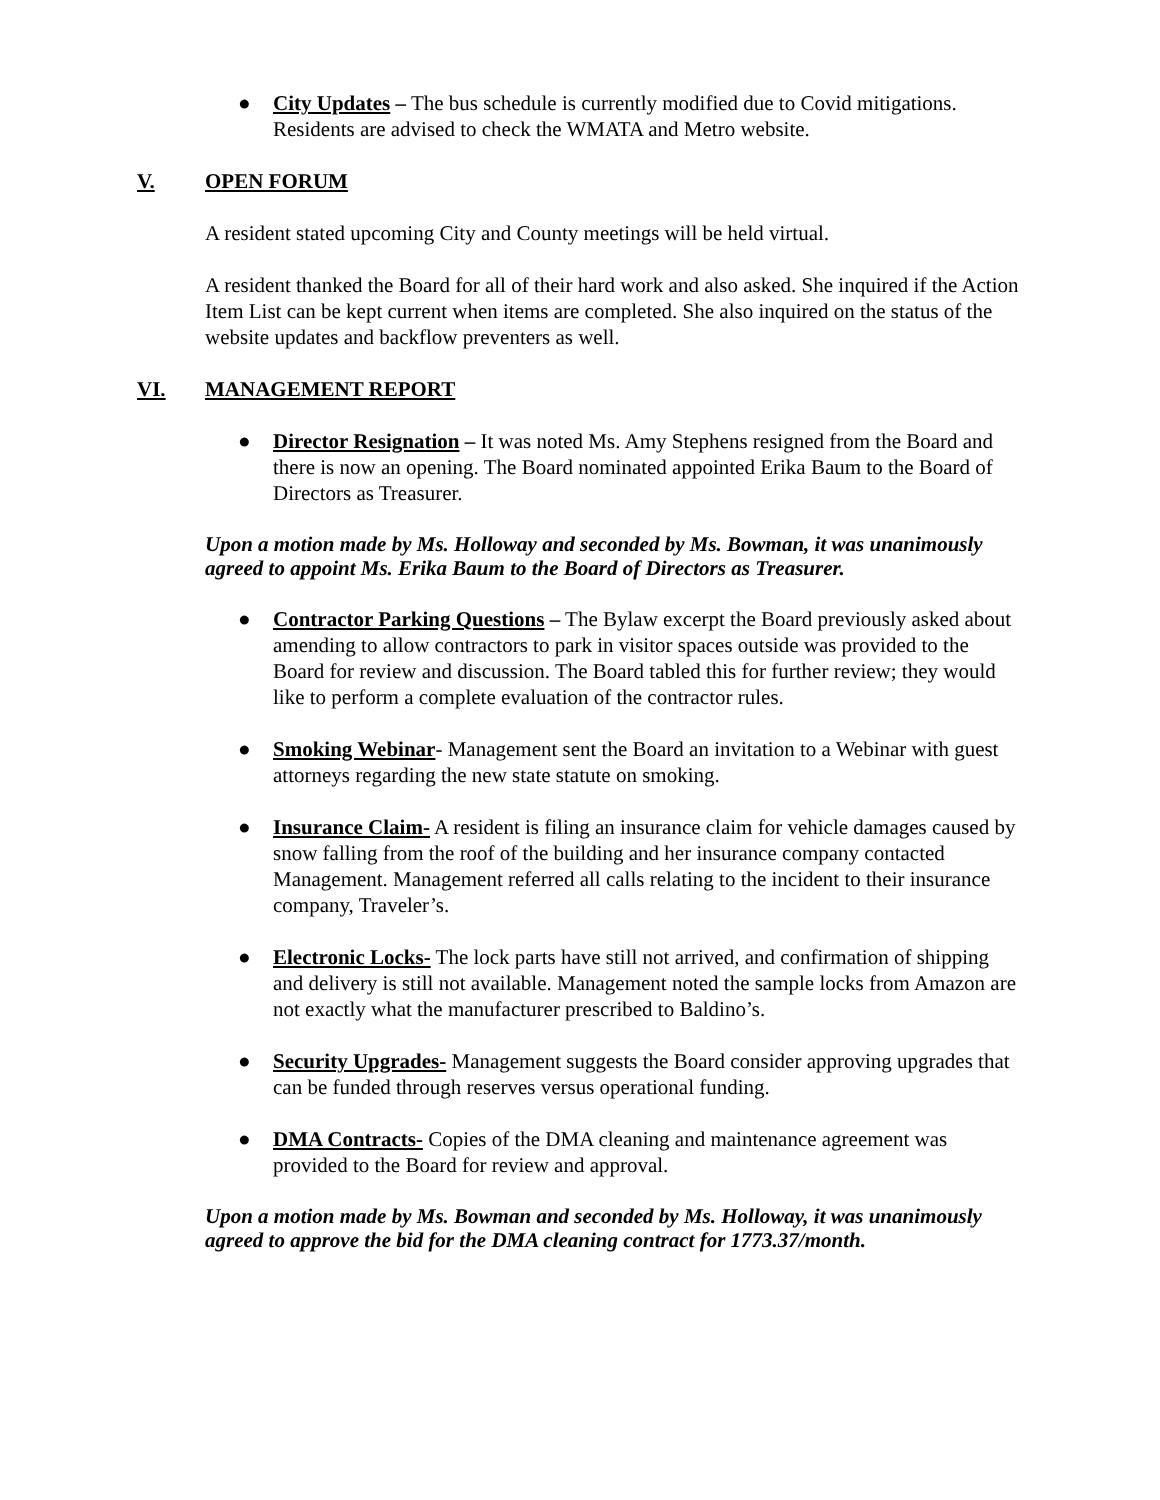● City Updates – The bus schedule is currently modified due to Covid mitigations. Residents are advised to check the WMATA and Metro website.
V. OPEN FORUM
A resident stated upcoming City and County meetings will be held virtual.
A resident thanked the Board for all of their hard work and also asked. She inquired if the Action Item List can be kept current when items are completed. She also inquired on the status of the website updates and backflow preventers as well.
VI. MANAGEMENT REPORT
● Director Resignation – It was noted Ms. Amy Stephens resigned from the Board and there is now an opening. The Board nominated appointed Erika Baum to the Board of Directors as Treasurer.
Upon a motion made by Ms. Holloway and seconded by Ms. Bowman, it was unanimously agreed to appoint Ms. Erika Baum to the Board of Directors as Treasurer.
● Contractor Parking Questions – The Bylaw excerpt the Board previously asked about amending to allow contractors to park in visitor spaces outside was provided to the Board for review and discussion. The Board tabled this for further review; they would like to perform a complete evaluation of the contractor rules.
● Smoking Webinar- Management sent the Board an invitation to a Webinar with guest attorneys regarding the new state statute on smoking.
● Insurance Claim- A resident is filing an insurance claim for vehicle damages caused by snow falling from the roof of the building and her insurance company contacted Management. Management referred all calls relating to the incident to their insurance company, Traveler’s.
● Electronic Locks- The lock parts have still not arrived, and confirmation of shipping and delivery is still not available. Management noted the sample locks from Amazon are not exactly what the manufacturer prescribed to Baldino’s.
● Security Upgrades- Management suggests the Board consider approving upgrades that can be funded through reserves versus operational funding.
● DMA Contracts- Copies of the DMA cleaning and maintenance agreement was provided to the Board for review and approval.
Upon a motion made by Ms. Bowman and seconded by Ms. Holloway, it was unanimously agreed to approve the bid for the DMA cleaning contract for 1773.37/month.